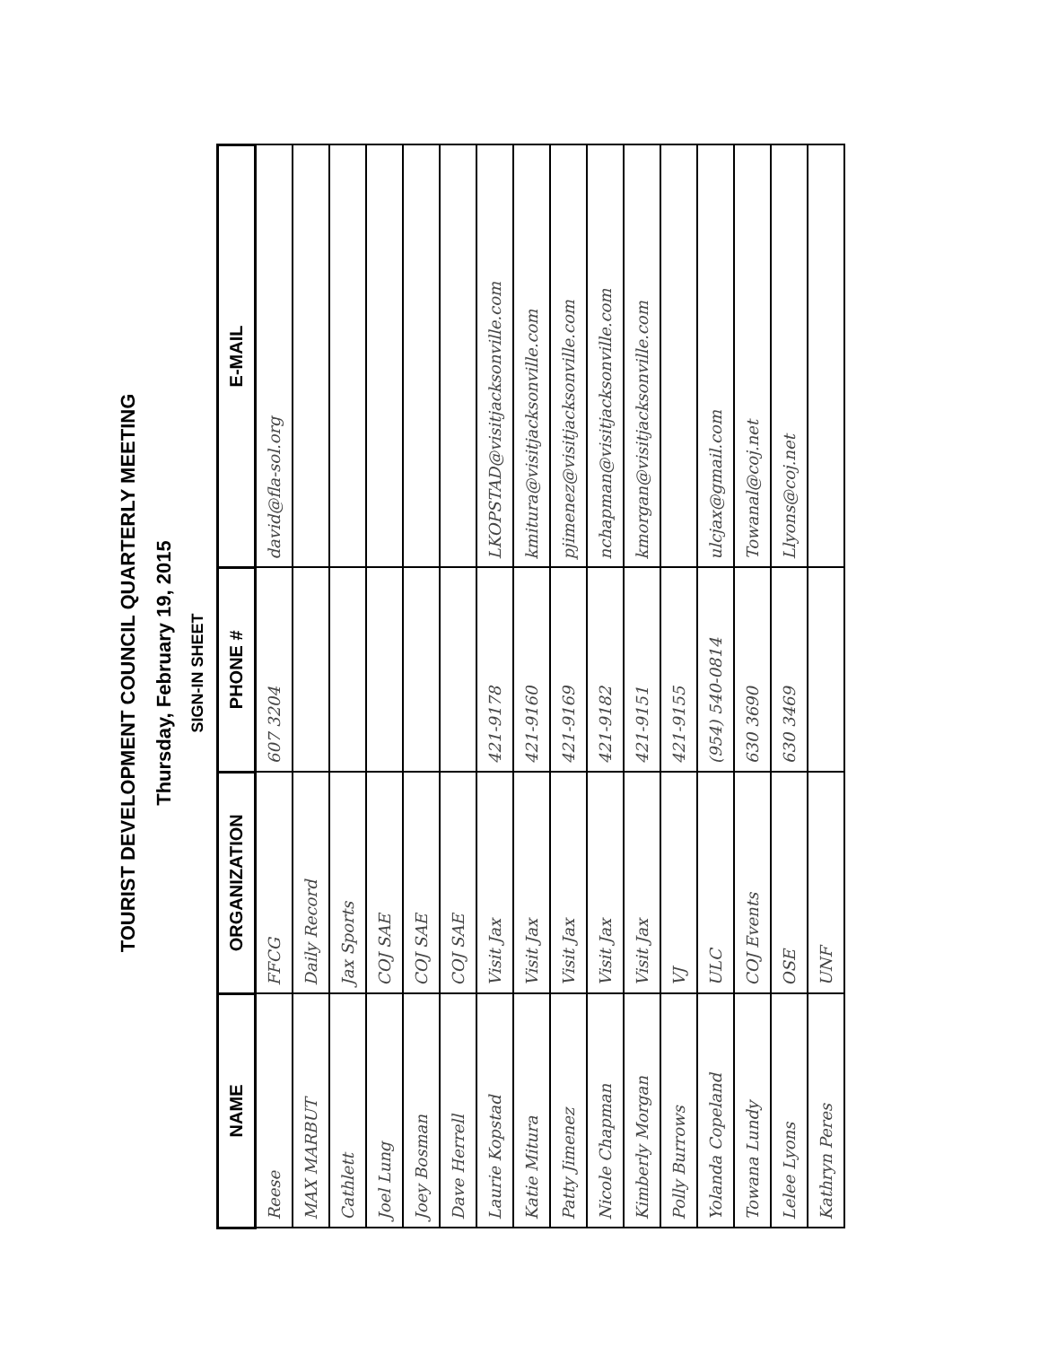TOURIST DEVELOPMENT COUNCIL QUARTERLY MEETING
Thursday, February 19, 2015
SIGN-IN SHEET
| NAME | ORGANIZATION | PHONE # | E-MAIL |
| --- | --- | --- | --- |
| Reese | FFCG | 607 3204 | david@fla-sol.org |
| MAX MARBUT | Daily Record | | |
| Cathlett | Jax Sports | | |
| Joel Lung | COJ SAE | | |
| Joey Bosman | COJ SAE | | |
| Dave Herrell | COJ SAE | | |
| Laurie Kopstad | Visit Jax | 421-9178 | LKOPSTAD@visitjacksonville.com |
| Katie Mitura | Visit Jax | 421-9160 | kmitura@visitjacksonville.com |
| Patty Jimenez | Visit Jax | 421-9169 | pjimenez@visitjacksonville.com |
| Nicole Chapman | Visit Jax | 421-9182 | nchapman@visitjacksonville.com |
| Kimberly Morgan | Visit Jax | 421-9151 | kmorgan@visitjacksonville.com |
| Polly Burrows | VJ | 421-9155 | |
| Yolanda Copeland | ULC | (954) 540-0814 | ulcjax@gmail.com |
| Towana Lundy | COJ Events | 630 3690 | Towanal@coj.net |
| Lelee Lyons | OSE | 630 3469 | Llyons@coj.net |
| Kathryn Peres | UNF | | |